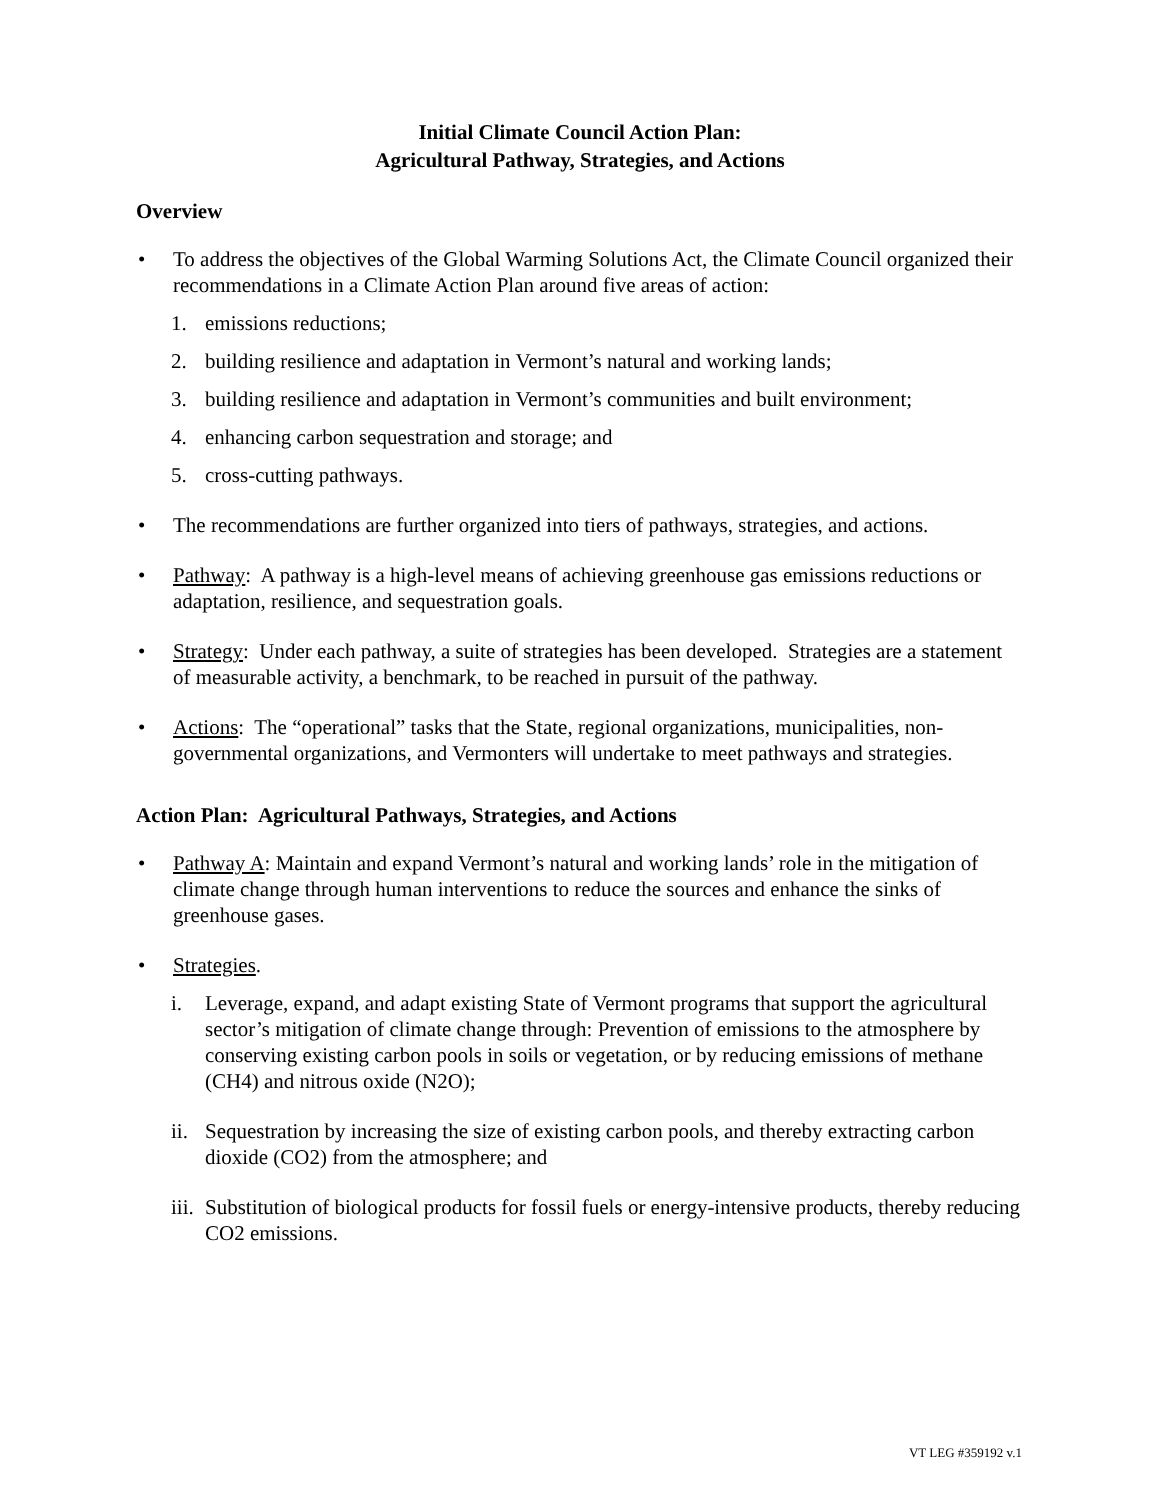Initial Climate Council Action Plan:
Agricultural Pathway, Strategies, and Actions
Overview
• To address the objectives of the Global Warming Solutions Act, the Climate Council organized their recommendations in a Climate Action Plan around five areas of action:
1. emissions reductions;
2. building resilience and adaptation in Vermont’s natural and working lands;
3. building resilience and adaptation in Vermont’s communities and built environment;
4. enhancing carbon sequestration and storage; and
5. cross-cutting pathways.
• The recommendations are further organized into tiers of pathways, strategies, and actions.
• Pathway: A pathway is a high-level means of achieving greenhouse gas emissions reductions or adaptation, resilience, and sequestration goals.
• Strategy: Under each pathway, a suite of strategies has been developed. Strategies are a statement of measurable activity, a benchmark, to be reached in pursuit of the pathway.
• Actions: The “operational” tasks that the State, regional organizations, municipalities, non-governmental organizations, and Vermonters will undertake to meet pathways and strategies.
Action Plan: Agricultural Pathways, Strategies, and Actions
• Pathway A: Maintain and expand Vermont’s natural and working lands’ role in the mitigation of climate change through human interventions to reduce the sources and enhance the sinks of greenhouse gases.
• Strategies.
i. Leverage, expand, and adapt existing State of Vermont programs that support the agricultural sector’s mitigation of climate change through: Prevention of emissions to the atmosphere by conserving existing carbon pools in soils or vegetation, or by reducing emissions of methane (CH4) and nitrous oxide (N2O);
ii. Sequestration by increasing the size of existing carbon pools, and thereby extracting carbon dioxide (CO2) from the atmosphere; and
iii. Substitution of biological products for fossil fuels or energy-intensive products, thereby reducing CO2 emissions.
VT LEG #359192 v.1